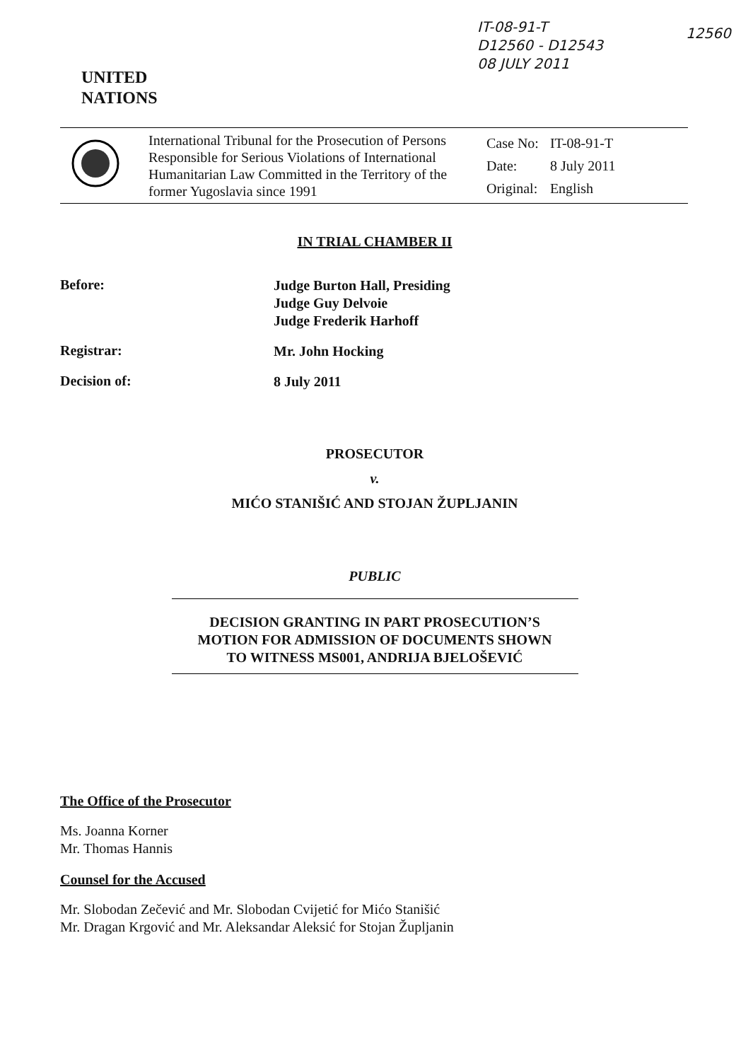IT-08-91-T
D12560 - D12543
08 JULY 2011
12560
UNITED
NATIONS
International Tribunal for the Prosecution of Persons Responsible for Serious Violations of International Humanitarian Law Committed in the Territory of the former Yugoslavia since 1991
| Case No: | IT-08-91-T |
| Date: | 8 July 2011 |
| Original: | English |
IN TRIAL CHAMBER II
Before:
Judge Burton Hall, Presiding
Judge Guy Delvoie
Judge Frederik Harhoff
Registrar:
Mr. John Hocking
Decision of:
8 July 2011
PROSECUTOR
v.
MIĆO STANIŠIĆ AND STOJAN ŽUPLJANIN
PUBLIC
DECISION GRANTING IN PART PROSECUTION’S
MOTION FOR ADMISSION OF DOCUMENTS SHOWN
TO WITNESS MS001, ANDRIJA BJELOŠEVIĆ
The Office of the Prosecutor
Ms. Joanna Korner
Mr. Thomas Hannis
Counsel for the Accused
Mr. Slobodan Zečević and Mr. Slobodan Cvijetić for Mićo Stanišić
Mr. Dragan Krgović and Mr. Aleksandar Aleksić for Stojan Župljanin